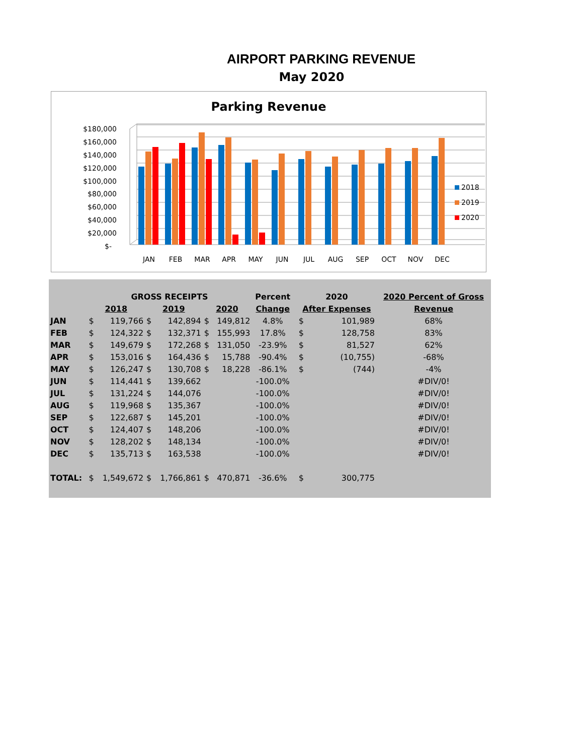AIRPORT PARKING REVENUE
May 2020
Parking Revenue
$180,000
$160,000
$140,000
$120,000
$100,000
$80,000
$60,000
$40,000
$20,000
$-
JAN
FEB
MAR
APR
MAY
JUN
JUL
AUG
SEP
OCT
NOV
DEC
2018
2019
2020
| | GROSS RECEIPTS | | | | | | Percent | | 2020 | | 2020 Percent of Gross |
| --- | --- | --- | --- | --- | --- | --- | --- | --- | --- | --- | --- |
| | 2018 | | 2019 | | 2020 | | Change | | After Expenses | | Revenue |
| JAN | $ | 119,766 | $ | 142,894 | $ | 149,812 | 4.8% | | $ | 101,989 | 68% |
| FEB | $ | 124,322 | $ | 132,371 | $ | 155,993 | 17.8% | | $ | 128,758 | 83% |
| MAR | $ | 149,679 | $ | 172,268 | $ | 131,050 | -23.9% | | $ | 81,527 | 62% |
| APR | $ | 153,016 | $ | 164,436 | $ | 15,788 | -90.4% | | $ | (10,755) | -68% |
| MAY | $ | 126,247 | $ | 130,708 | $ | 18,228 | -86.1% | | $ | (744) | -4% |
| JUN | $ | 114,441 | $ | 139,662 | | | -100.0% | | | | #DIV/0! |
| JUL | $ | 131,224 | $ | 144,076 | | | -100.0% | | | | #DIV/0! |
| AUG | $ | 119,968 | $ | 135,367 | | | -100.0% | | | | #DIV/0! |
| SEP | $ | 122,687 | $ | 145,201 | | | -100.0% | | | | #DIV/0! |
| OCT | $ | 124,407 | $ | 148,206 | | | -100.0% | | | | #DIV/0! |
| NOV | $ | 128,202 | $ | 148,134 | | | -100.0% | | | | #DIV/0! |
| DEC | $ | 135,713 | $ | 163,538 | | | -100.0% | | | | #DIV/0! |
| TOTAL: | $ | 1,549,672 | $ | 1,766,861 | $ | 470,871 | -36.6% | | $ | 300,775 | |